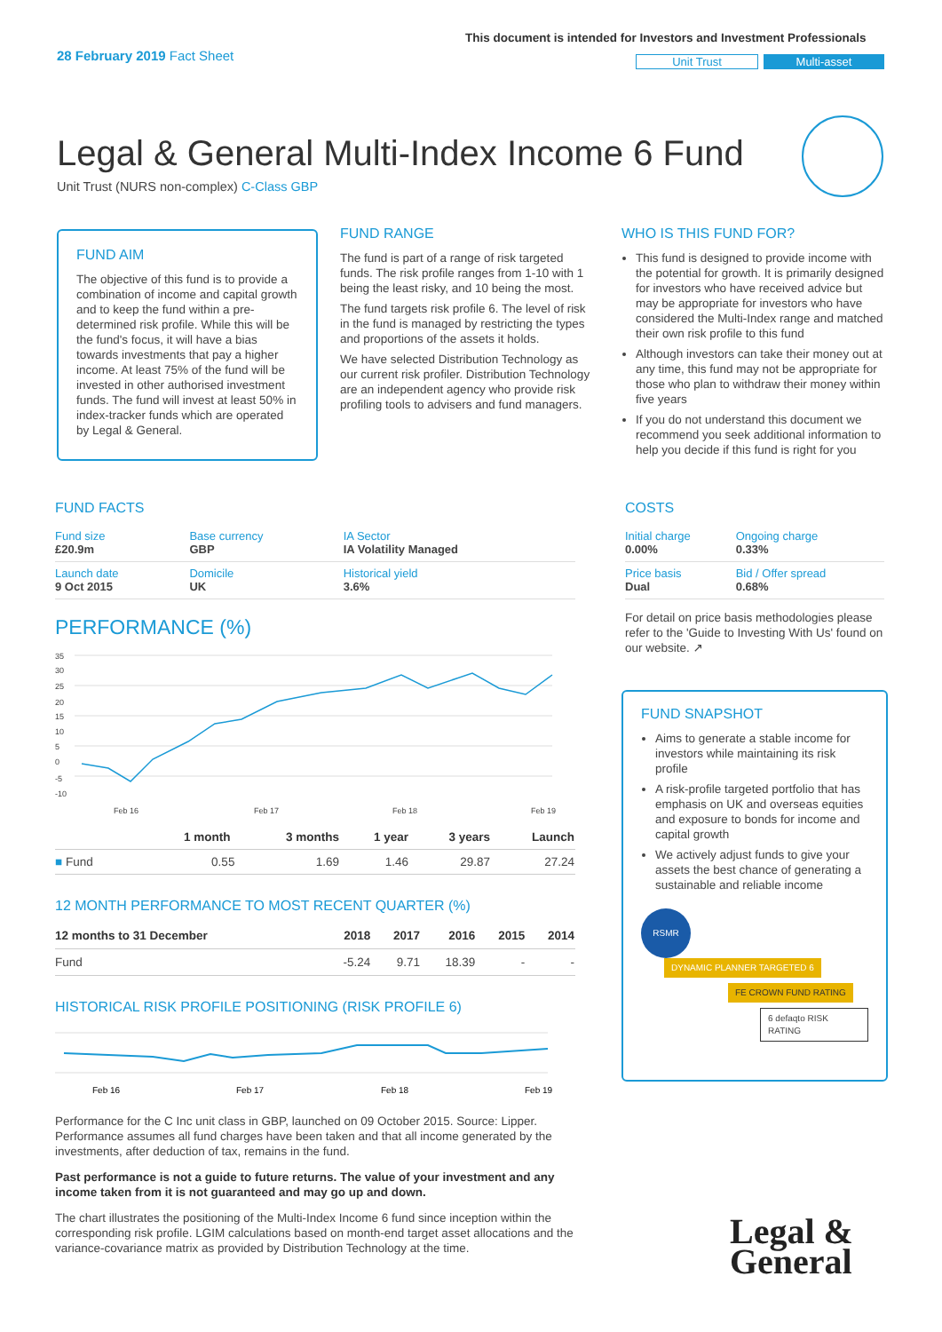28 February 2019 Fact Sheet
This document is intended for Investors and Investment Professionals
Unit Trust Multi-asset
Legal & General Multi-Index Income 6 Fund
Unit Trust (NURS non-complex) C-Class GBP
FUND AIM
The objective of this fund is to provide a combination of income and capital growth and to keep the fund within a pre-determined risk profile. While this will be the fund's focus, it will have a bias towards investments that pay a higher income. At least 75% of the fund will be invested in other authorised investment funds. The fund will invest at least 50% in index-tracker funds which are operated by Legal & General.
FUND RANGE
The fund is part of a range of risk targeted funds. The risk profile ranges from 1-10 with 1 being the least risky, and 10 being the most.
The fund targets risk profile 6. The level of risk in the fund is managed by restricting the types and proportions of the assets it holds.
We have selected Distribution Technology as our current risk profiler. Distribution Technology are an independent agency who provide risk profiling tools to advisers and fund managers.
WHO IS THIS FUND FOR?
This fund is designed to provide income with the potential for growth. It is primarily designed for investors who have received advice but may be appropriate for investors who have considered the Multi-Index range and matched their own risk profile to this fund
Although investors can take their money out at any time, this fund may not be appropriate for those who plan to withdraw their money within five years
If you do not understand this document we recommend you seek additional information to help you decide if this fund is right for you
FUND FACTS
| Fund size £20.9m | Base currency GBP | IA Sector IA Volatility Managed |
| Launch date 9 Oct 2015 | Domicile UK | Historical yield 3.6% |
PERFORMANCE (%)
35
30
25
20
15
10
5
0
-5
-10
Feb 16
Feb 17
Feb 18
Feb 19
| | 1 month | 3 months | 1 year | 3 years | Launch |
| ■ Fund | 0.55 | 1.69 | 1.46 | 29.87 | 27.24 |
12 MONTH PERFORMANCE TO MOST RECENT QUARTER (%)
| 12 months to 31 December | 2018 | 2017 | 2016 | 2015 | 2014 |
| Fund | -5.24 | 9.71 | 18.39 | - | - |
HISTORICAL RISK PROFILE POSITIONING (RISK PROFILE 6)
Feb 16
Feb 17
Feb 18
Feb 19
Performance for the C Inc unit class in GBP, launched on 09 October 2015. Source: Lipper. Performance assumes all fund charges have been taken and that all income generated by the investments, after deduction of tax, remains in the fund.
Past performance is not a guide to future returns. The value of your investment and any income taken from it is not guaranteed and may go up and down.
The chart illustrates the positioning of the Multi-Index Income 6 fund since inception within the corresponding risk profile. LGIM calculations based on month-end target asset allocations and the variance-covariance matrix as provided by Distribution Technology at the time.
COSTS
| Initial charge 0.00% | Ongoing charge 0.33% |
| Price basis Dual | Bid / Offer spread 0.68% |
For detail on price basis methodologies please refer to the 'Guide to Investing With Us' found on our website. ↗
FUND SNAPSHOT
Aims to generate a stable income for investors while maintaining its risk profile
A risk-profile targeted portfolio that has emphasis on UK and overseas equities and exposure to bonds for income and capital growth
We actively adjust funds to give your assets the best chance of generating a sustainable and reliable income
RSMR DYNAMIC PLANNER TARGETED 6
FE CROWN FUND RATING
6 defaqto RISK RATING
Legal &
General